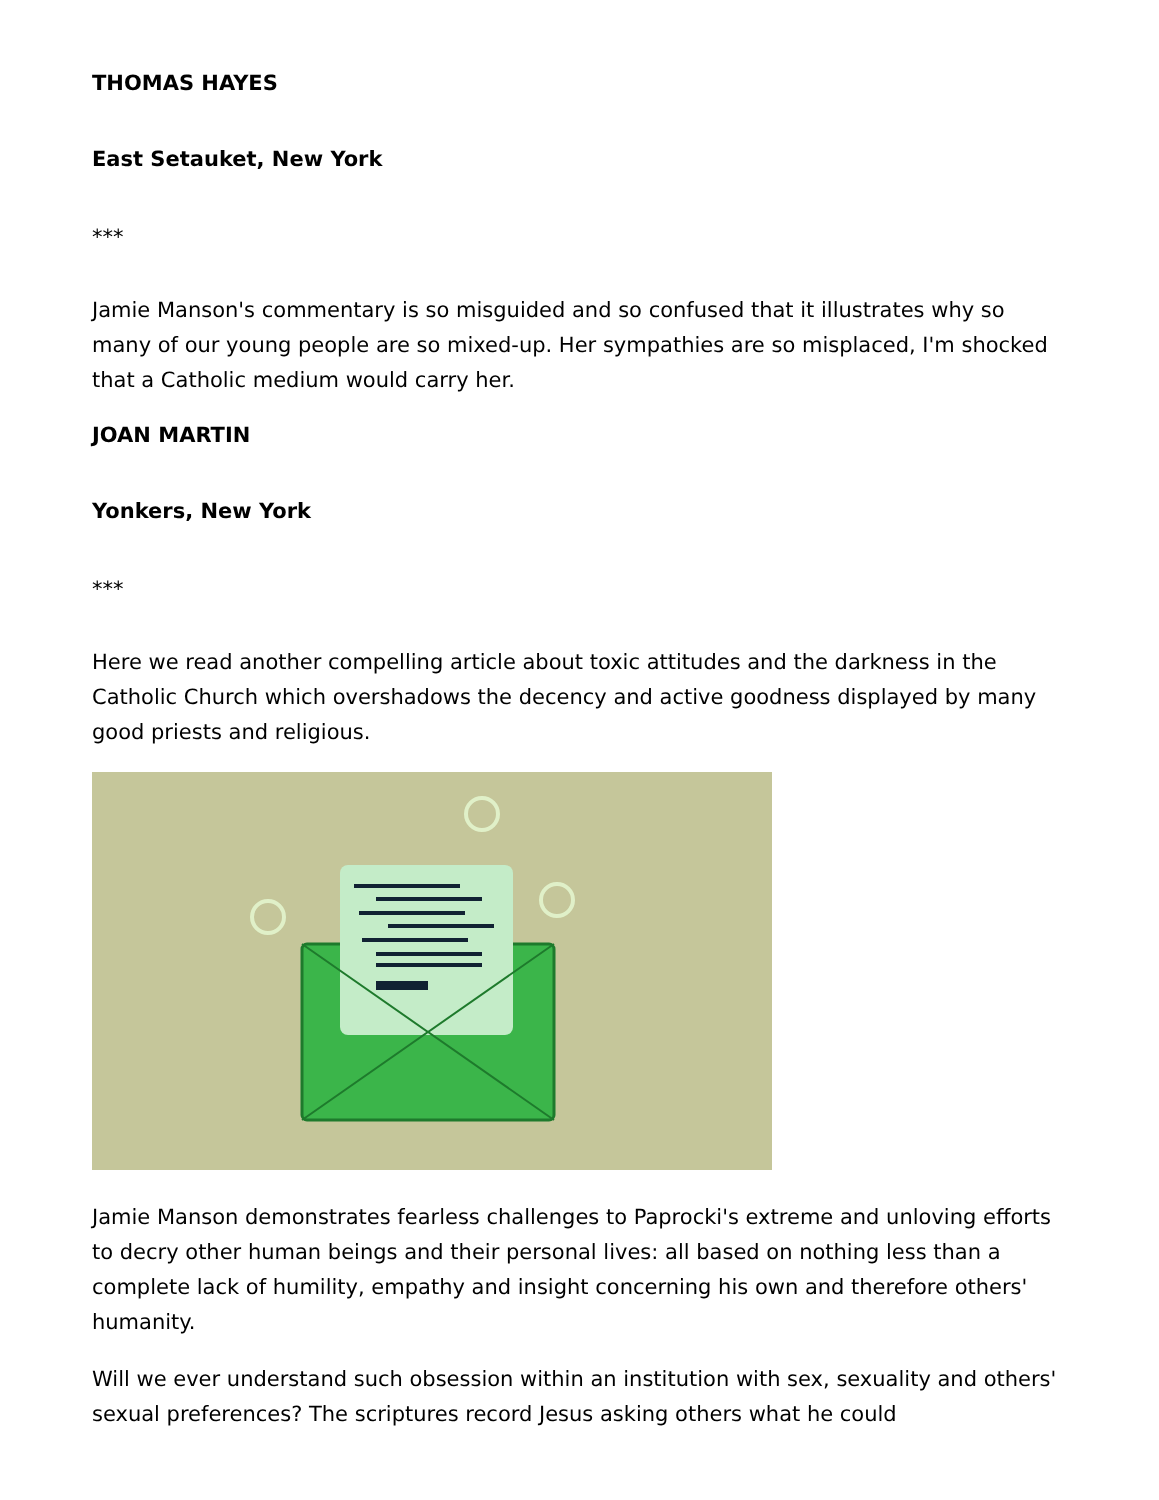THOMAS HAYES
East Setauket, New York
***
Jamie Manson's commentary is so misguided and so confused that it illustrates why so many of our young people are so mixed-up. Her sympathies are so misplaced, I'm shocked that a Catholic medium would carry her.
JOAN MARTIN
Yonkers, New York
***
Here we read another compelling article about toxic attitudes and the darkness in the Catholic Church which overshadows the decency and active goodness displayed by many good priests and religious.
Jamie Manson demonstrates fearless challenges to Paprocki's extreme and unloving efforts to decry other human beings and their personal lives: all based on nothing less than a complete lack of humility, empathy and insight concerning his own and therefore others' humanity.
Will we ever understand such obsession within an institution with sex, sexuality and others' sexual preferences? The scriptures record Jesus asking others what he could